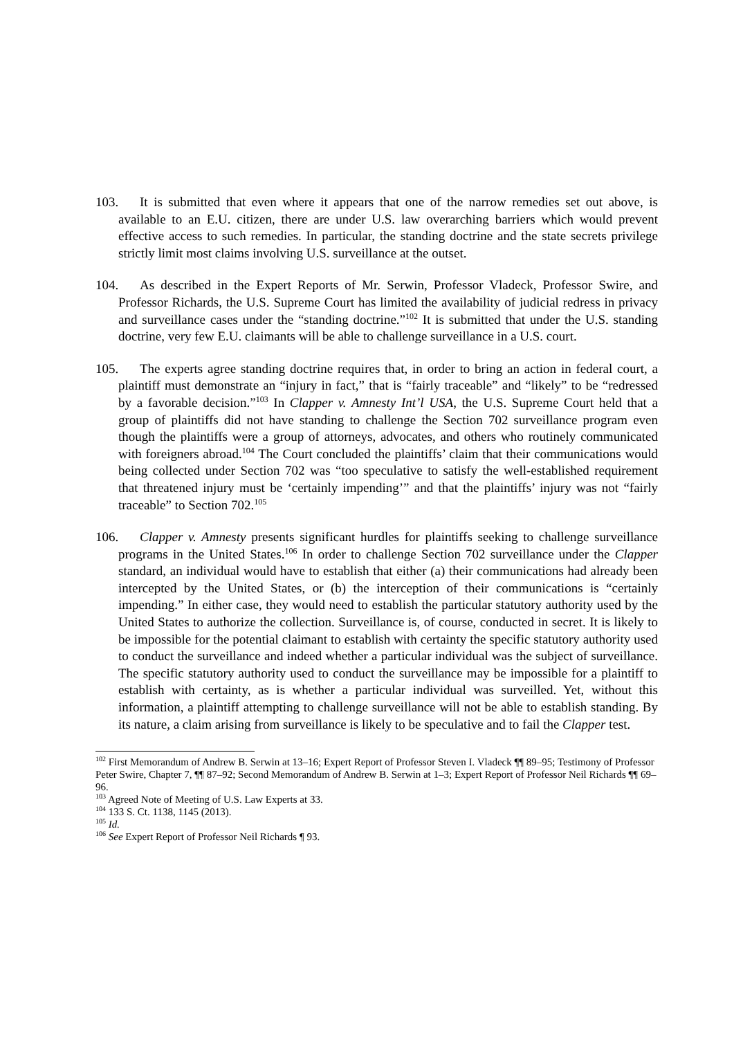103. It is submitted that even where it appears that one of the narrow remedies set out above, is available to an E.U. citizen, there are under U.S. law overarching barriers which would prevent effective access to such remedies. In particular, the standing doctrine and the state secrets privilege strictly limit most claims involving U.S. surveillance at the outset.
104. As described in the Expert Reports of Mr. Serwin, Professor Vladeck, Professor Swire, and Professor Richards, the U.S. Supreme Court has limited the availability of judicial redress in privacy and surveillance cases under the “standing doctrine.”<sup>102</sup> It is submitted that under the U.S. standing doctrine, very few E.U. claimants will be able to challenge surveillance in a U.S. court.
105. The experts agree standing doctrine requires that, in order to bring an action in federal court, a plaintiff must demonstrate an “injury in fact,” that is “fairly traceable” and “likely” to be “redressed by a favorable decision.”<sup>103</sup> In Clapper v. Amnesty Int’l USA, the U.S. Supreme Court held that a group of plaintiffs did not have standing to challenge the Section 702 surveillance program even though the plaintiffs were a group of attorneys, advocates, and others who routinely communicated with foreigners abroad.<sup>104</sup> The Court concluded the plaintiffs’ claim that their communications would being collected under Section 702 was “too speculative to satisfy the well-established requirement that threatened injury must be ‘certainly impending’” and that the plaintiffs’ injury was not “fairly traceable” to Section 702.<sup>105</sup>
106. Clapper v. Amnesty presents significant hurdles for plaintiffs seeking to challenge surveillance programs in the United States.<sup>106</sup> In order to challenge Section 702 surveillance under the Clapper standard, an individual would have to establish that either (a) their communications had already been intercepted by the United States, or (b) the interception of their communications is “certainly impending.” In either case, they would need to establish the particular statutory authority used by the United States to authorize the collection. Surveillance is, of course, conducted in secret. It is likely to be impossible for the potential claimant to establish with certainty the specific statutory authority used to conduct the surveillance and indeed whether a particular individual was the subject of surveillance. The specific statutory authority used to conduct the surveillance may be impossible for a plaintiff to establish with certainty, as is whether a particular individual was surveilled. Yet, without this information, a plaintiff attempting to challenge surveillance will not be able to establish standing. By its nature, a claim arising from surveillance is likely to be speculative and to fail the Clapper test.
<sup>102</sup> First Memorandum of Andrew B. Serwin at 13–16; Expert Report of Professor Steven I. Vladeck ¶¶ 89–95; Testimony of Professor Peter Swire, Chapter 7, ¶¶ 87–92; Second Memorandum of Andrew B. Serwin at 1–3; Expert Report of Professor Neil Richards ¶¶ 69–96.
<sup>103</sup> Agreed Note of Meeting of U.S. Law Experts at 33.
<sup>104</sup> 133 S. Ct. 1138, 1145 (2013).
<sup>105</sup> Id.
<sup>106</sup> See Expert Report of Professor Neil Richards ¶ 93.